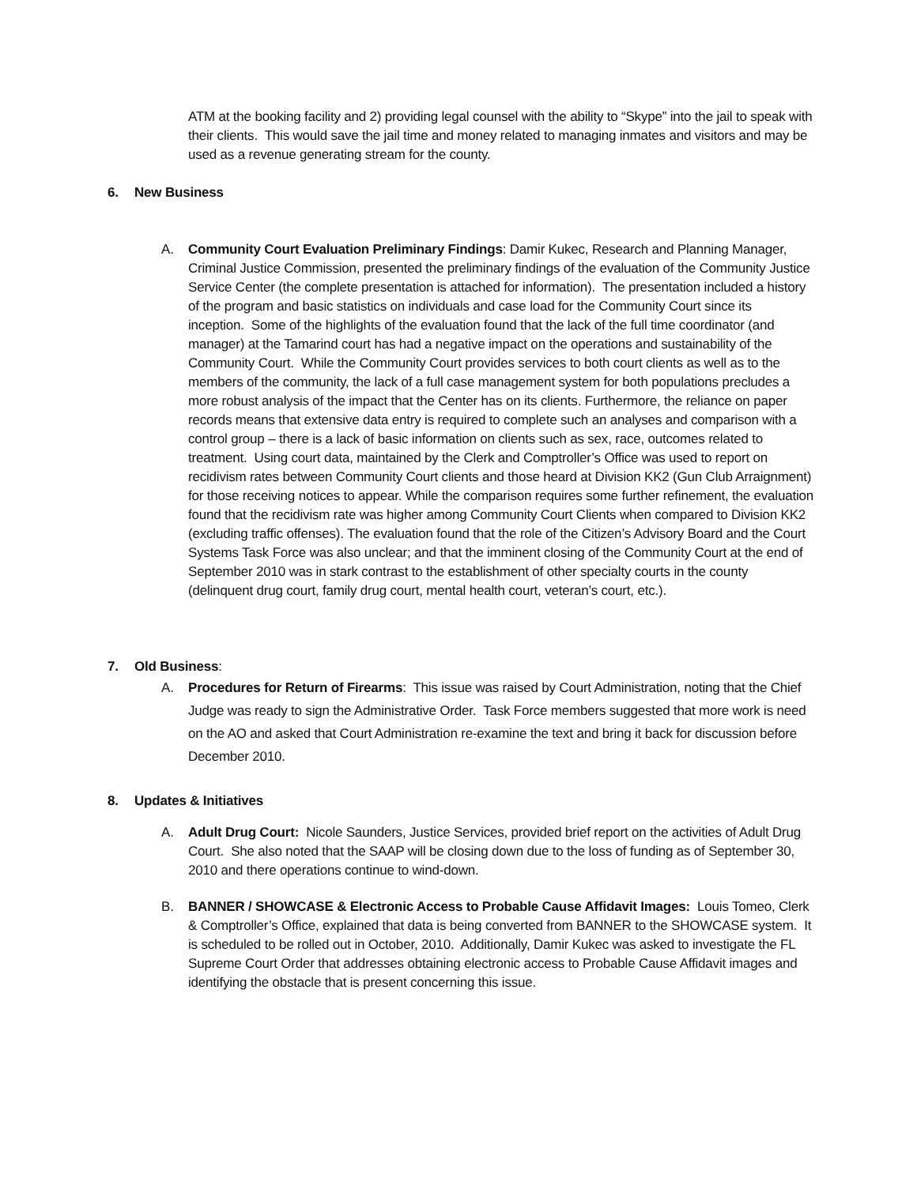ATM at the booking facility and 2) providing legal counsel with the ability to “Skype” into the jail to speak with their clients. This would save the jail time and money related to managing inmates and visitors and may be used as a revenue generating stream for the county.
6. New Business
A. Community Court Evaluation Preliminary Findings: Damir Kukec, Research and Planning Manager, Criminal Justice Commission, presented the preliminary findings of the evaluation of the Community Justice Service Center (the complete presentation is attached for information). The presentation included a history of the program and basic statistics on individuals and case load for the Community Court since its inception. Some of the highlights of the evaluation found that the lack of the full time coordinator (and manager) at the Tamarind court has had a negative impact on the operations and sustainability of the Community Court. While the Community Court provides services to both court clients as well as to the members of the community, the lack of a full case management system for both populations precludes a more robust analysis of the impact that the Center has on its clients. Furthermore, the reliance on paper records means that extensive data entry is required to complete such an analyses and comparison with a control group – there is a lack of basic information on clients such as sex, race, outcomes related to treatment. Using court data, maintained by the Clerk and Comptroller’s Office was used to report on recidivism rates between Community Court clients and those heard at Division KK2 (Gun Club Arraignment) for those receiving notices to appear. While the comparison requires some further refinement, the evaluation found that the recidivism rate was higher among Community Court Clients when compared to Division KK2 (excluding traffic offenses). The evaluation found that the role of the Citizen’s Advisory Board and the Court Systems Task Force was also unclear; and that the imminent closing of the Community Court at the end of September 2010 was in stark contrast to the establishment of other specialty courts in the county (delinquent drug court, family drug court, mental health court, veteran’s court, etc.).
7. Old Business:
A. Procedures for Return of Firearms: This issue was raised by Court Administration, noting that the Chief Judge was ready to sign the Administrative Order. Task Force members suggested that more work is need on the AO and asked that Court Administration re-examine the text and bring it back for discussion before December 2010.
8. Updates & Initiatives
A. Adult Drug Court: Nicole Saunders, Justice Services, provided brief report on the activities of Adult Drug Court. She also noted that the SAAP will be closing down due to the loss of funding as of September 30, 2010 and there operations continue to wind-down.
B. BANNER / SHOWCASE & Electronic Access to Probable Cause Affidavit Images: Louis Tomeo, Clerk & Comptroller’s Office, explained that data is being converted from BANNER to the SHOWCASE system. It is scheduled to be rolled out in October, 2010. Additionally, Damir Kukec was asked to investigate the FL Supreme Court Order that addresses obtaining electronic access to Probable Cause Affidavit images and identifying the obstacle that is present concerning this issue.